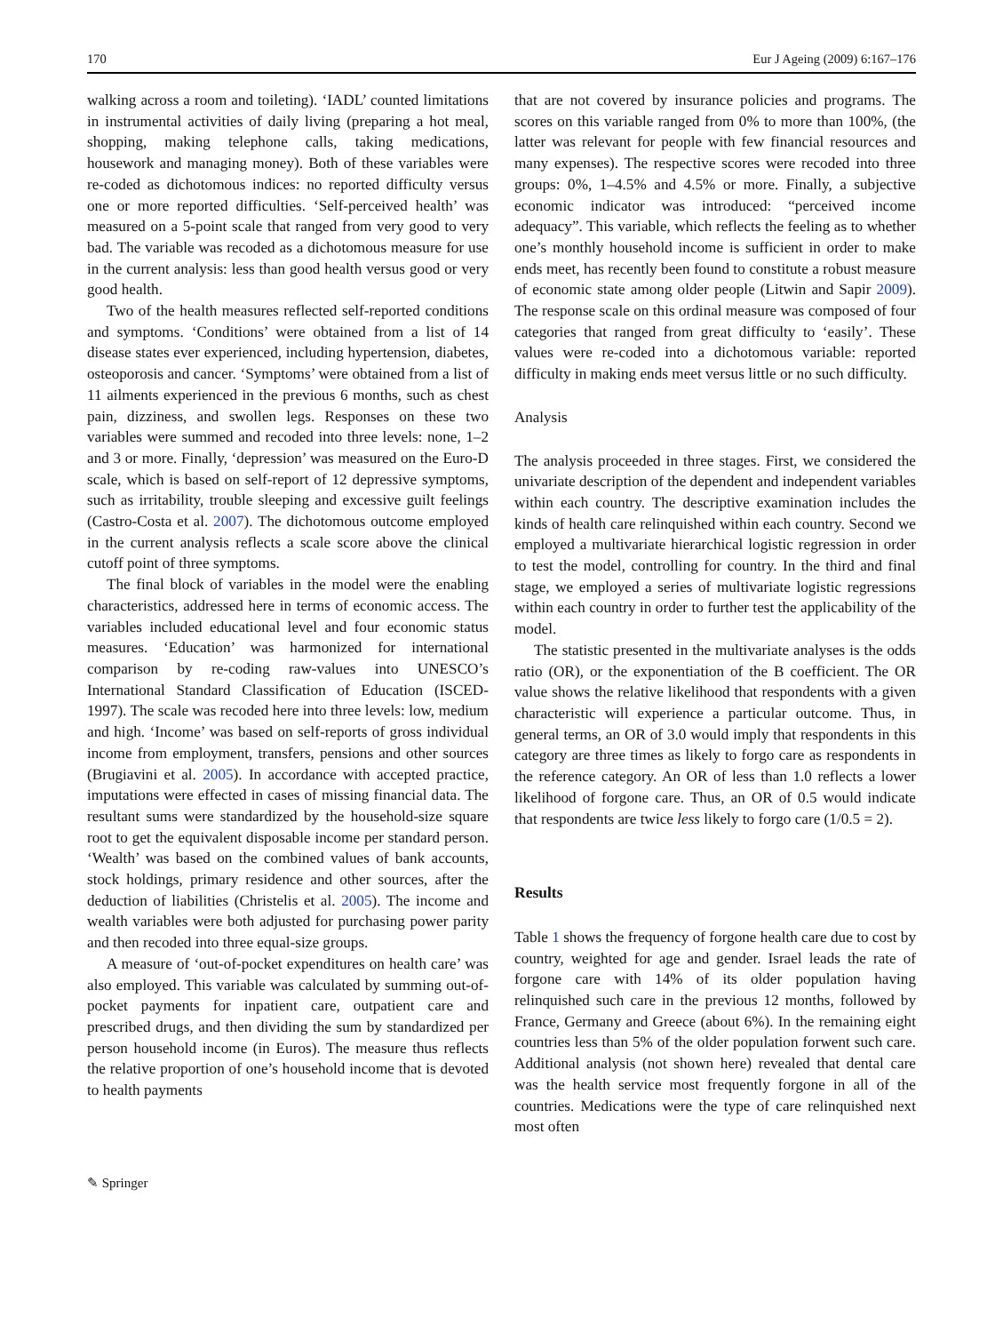170 Eur J Ageing (2009) 6:167–176
walking across a room and toileting). ‘IADL’ counted limitations in instrumental activities of daily living (preparing a hot meal, shopping, making telephone calls, taking medications, housework and managing money). Both of these variables were re-coded as dichotomous indices: no reported difficulty versus one or more reported difficulties. ‘Self-perceived health’ was measured on a 5-point scale that ranged from very good to very bad. The variable was recoded as a dichotomous measure for use in the current analysis: less than good health versus good or very good health.
Two of the health measures reflected self-reported conditions and symptoms. ‘Conditions’ were obtained from a list of 14 disease states ever experienced, including hypertension, diabetes, osteoporosis and cancer. ‘Symptoms’ were obtained from a list of 11 ailments experienced in the previous 6 months, such as chest pain, dizziness, and swollen legs. Responses on these two variables were summed and recoded into three levels: none, 1–2 and 3 or more. Finally, ‘depression’ was measured on the Euro-D scale, which is based on self-report of 12 depressive symptoms, such as irritability, trouble sleeping and excessive guilt feelings (Castro-Costa et al. 2007). The dichotomous outcome employed in the current analysis reflects a scale score above the clinical cutoff point of three symptoms.
The final block of variables in the model were the enabling characteristics, addressed here in terms of economic access. The variables included educational level and four economic status measures. ‘Education’ was harmonized for international comparison by re-coding raw-values into UNESCO’s International Standard Classification of Education (ISCED-1997). The scale was recoded here into three levels: low, medium and high. ‘Income’ was based on self-reports of gross individual income from employment, transfers, pensions and other sources (Brugiavini et al. 2005). In accordance with accepted practice, imputations were effected in cases of missing financial data. The resultant sums were standardized by the household-size square root to get the equivalent disposable income per standard person. ‘Wealth’ was based on the combined values of bank accounts, stock holdings, primary residence and other sources, after the deduction of liabilities (Christelis et al. 2005). The income and wealth variables were both adjusted for purchasing power parity and then recoded into three equal-size groups.
A measure of ‘out-of-pocket expenditures on health care’ was also employed. This variable was calculated by summing out-of-pocket payments for inpatient care, outpatient care and prescribed drugs, and then dividing the sum by standardized per person household income (in Euros). The measure thus reflects the relative proportion of one’s household income that is devoted to health payments
that are not covered by insurance policies and programs. The scores on this variable ranged from 0% to more than 100%, (the latter was relevant for people with few financial resources and many expenses). The respective scores were recoded into three groups: 0%, 1–4.5% and 4.5% or more. Finally, a subjective economic indicator was introduced: “perceived income adequacy”. This variable, which reflects the feeling as to whether one’s monthly household income is sufficient in order to make ends meet, has recently been found to constitute a robust measure of economic state among older people (Litwin and Sapir 2009). The response scale on this ordinal measure was composed of four categories that ranged from great difficulty to ‘easily’. These values were re-coded into a dichotomous variable: reported difficulty in making ends meet versus little or no such difficulty.
Analysis
The analysis proceeded in three stages. First, we considered the univariate description of the dependent and independent variables within each country. The descriptive examination includes the kinds of health care relinquished within each country. Second we employed a multivariate hierarchical logistic regression in order to test the model, controlling for country. In the third and final stage, we employed a series of multivariate logistic regressions within each country in order to further test the applicability of the model.
The statistic presented in the multivariate analyses is the odds ratio (OR), or the exponentiation of the B coefficient. The OR value shows the relative likelihood that respondents with a given characteristic will experience a particular outcome. Thus, in general terms, an OR of 3.0 would imply that respondents in this category are three times as likely to forgo care as respondents in the reference category. An OR of less than 1.0 reflects a lower likelihood of forgone care. Thus, an OR of 0.5 would indicate that respondents are twice less likely to forgo care (1/0.5 = 2).
Results
Table 1 shows the frequency of forgone health care due to cost by country, weighted for age and gender. Israel leads the rate of forgone care with 14% of its older population having relinquished such care in the previous 12 months, followed by France, Germany and Greece (about 6%). In the remaining eight countries less than 5% of the older population forwent such care. Additional analysis (not shown here) revealed that dental care was the health service most frequently forgone in all of the countries. Medications were the type of care relinquished next most often
✎ Springer